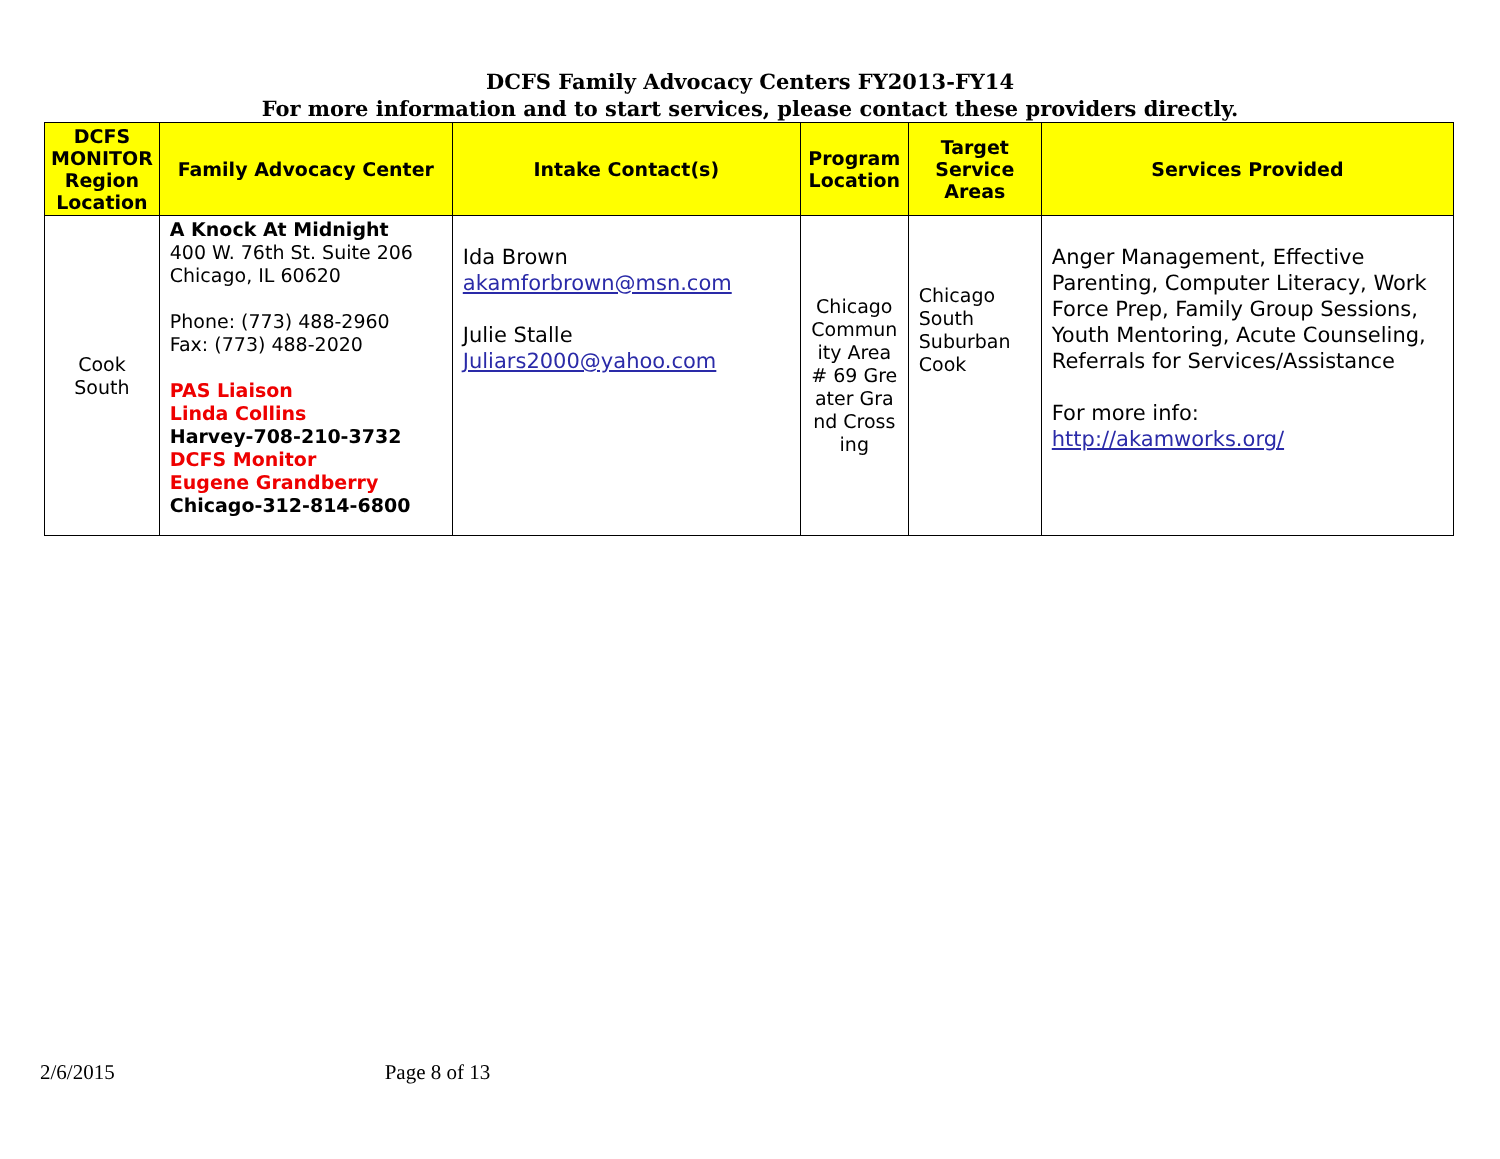DCFS Family Advocacy Centers FY2013-FY14
For more information and to start services, please contact these providers directly.
| DCFS MONITOR Region Location | Family Advocacy Center | Intake Contact(s) | Program Location | Target Service Areas | Services Provided |
| --- | --- | --- | --- | --- | --- |
| Cook South | A Knock At Midnight 400 W. 76th St. Suite 206 Chicago, IL 60620 Phone: (773) 488-2960 Fax: (773) 488-2020 PAS Liaison Linda Collins Harvey-708-210-3732 DCFS Monitor Eugene Grandberry Chicago-312-814-6800 | Ida Brown akamforbrown@msn.com Julie Stalle Juliars2000@yahoo.com | Chicago Community Area # 69 Greater Grand Crossing | Chicago South Suburban Cook | Anger Management, Effective Parenting, Computer Literacy, Work Force Prep, Family Group Sessions, Youth Mentoring, Acute Counseling, Referrals for Services/Assistance For more info: http://akamworks.org/ |
2/6/2015 Page 8 of 13